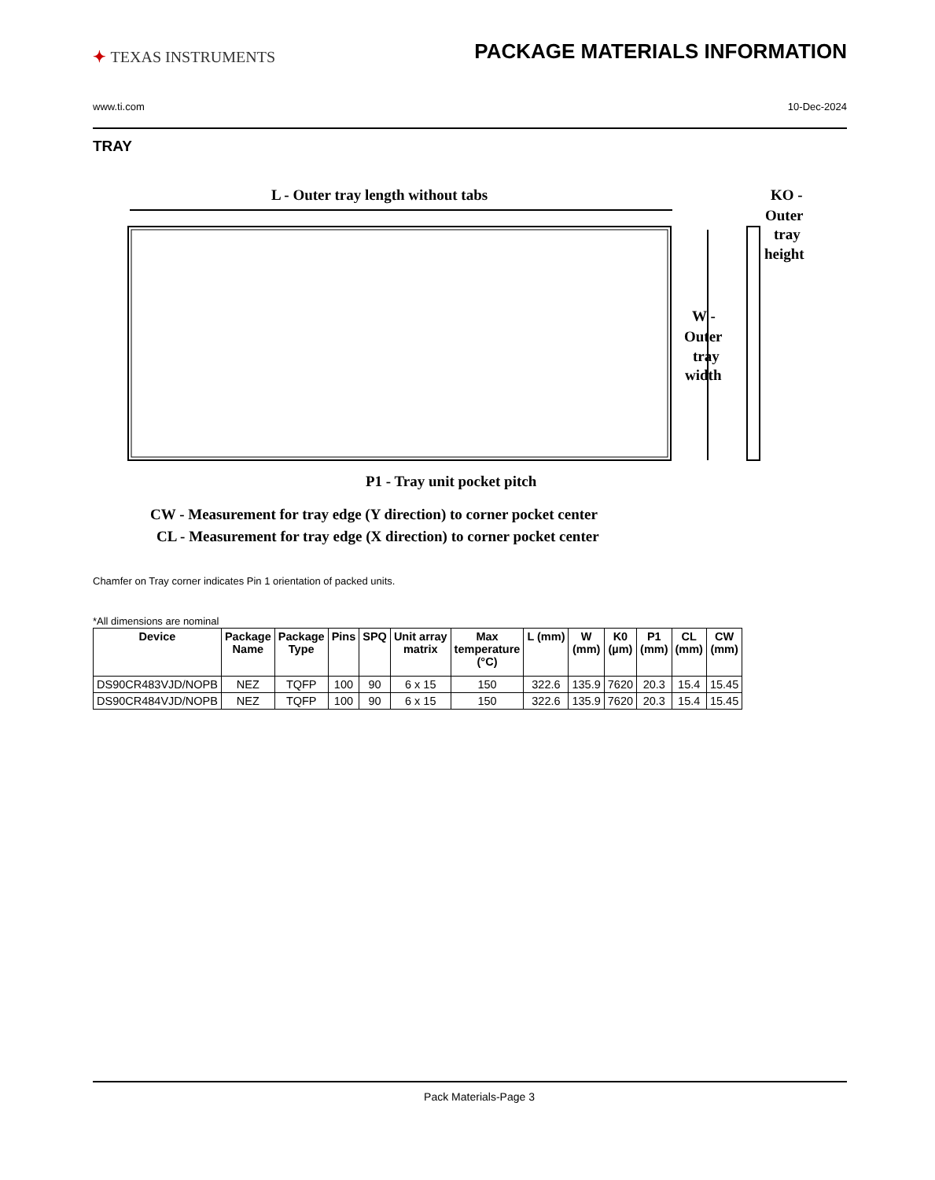✦ TEXAS INSTRUMENTS
PACKAGE MATERIALS INFORMATION
www.ti.com 10-Dec-2024
TRAY
L - Outer tray length without tabs
KO -
Outer
tray
height
W -
Outer
tray
width
P1 - Tray unit pocket pitch
CW - Measurement for tray edge (Y direction) to corner pocket center
CL - Measurement for tray edge (X direction) to corner pocket center
Chamfer on Tray corner indicates Pin 1 orientation of packed units.
*All dimensions are nominal
| Device | Package Name | Package Type | Pins | SPQ | Unit array matrix | Max temperature (°C) | L (mm) | W (mm) | K0 (µm) | P1 (mm) | CL (mm) | CW (mm) |
| --- | --- | --- | --- | --- | --- | --- | --- | --- | --- | --- | --- | --- |
| DS90CR483VJD/NOPB | NEZ | TQFP | 100 | 90 | 6 x 15 | 150 | 322.6 | 135.9 | 7620 | 20.3 | 15.4 | 15.45 |
| DS90CR484VJD/NOPB | NEZ | TQFP | 100 | 90 | 6 x 15 | 150 | 322.6 | 135.9 | 7620 | 20.3 | 15.4 | 15.45 |
Pack Materials-Page 3